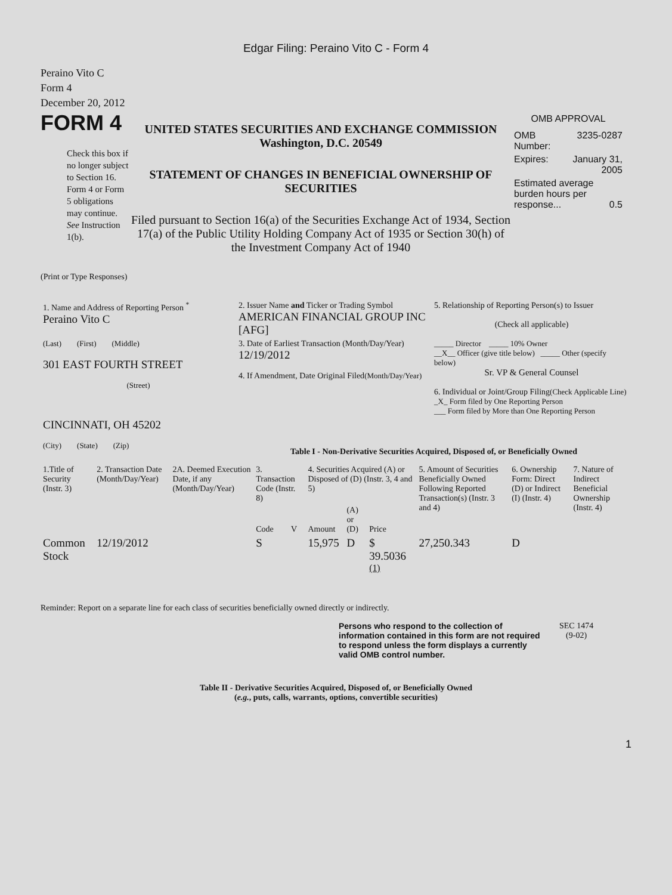Edgar Filing: Peraino Vito C - Form 4
Peraino Vito C
Form 4
December 20, 2012
FORM 4
Check this box if no longer subject to Section 16. Form 4 or Form 5 obligations may continue. See Instruction 1(b).
UNITED STATES SECURITIES AND EXCHANGE COMMISSION
Washington, D.C. 20549
STATEMENT OF CHANGES IN BENEFICIAL OWNERSHIP OF SECURITIES
Filed pursuant to Section 16(a) of the Securities Exchange Act of 1934, Section 17(a) of the Public Utility Holding Company Act of 1935 or Section 30(h) of the Investment Company Act of 1940
OMB APPROVAL
| OMB Number: | 3235-0287 |
| Expires: | January 31, 2005 |
| Estimated average burden hours per response... 0.5 | |
(Print or Type Responses)
| 1. Name and Address of Reporting Person <sup>*</sup> Peraino Vito C | 2. Issuer Name and Ticker or Trading Symbol AMERICAN FINANCIAL GROUP INC [AFG] | 5. Relationship of Reporting Person(s) to Issuer (Check all applicable) |
| (Last) (First) (Middle) 301 EAST FOURTH STREET (Street) | 3. Date of Earliest Transaction (Month/Day/Year) 12/19/2012 4. If Amendment, Date Original Filed (Month/Day/Year) | _____ Director _____ 10% Owner __X__ Officer (give title below) _____ Other (specify below) Sr. VP & General Counsel 6. Individual or Joint/Group Filing (Check Applicable Line) _X_ Form filed by One Reporting Person ___ Form filed by More than One Reporting Person |
| CINCINNATI, OH 45202 (City) (State) (Zip) | Table I - Non-Derivative Securities Acquired, Disposed of, or Beneficially Owned | |
| 1.Title of Security (Instr. 3) | 2. Transaction Date (Month/Day/Year) | 2A. Deemed Execution Date, if any (Month/Day/Year) | 3. Transaction Code (Instr. 8) | | 4. Securities Acquired (A) or Disposed of (D) (Instr. 3, 4 and 5) | | | 5. Amount of Securities Beneficially Owned Following Reported Transaction(s) (Instr. 3 and 4) | 6. Ownership Form: Direct (D) or Indirect (I) (Instr. 4) | 7. Nature of Indirect Beneficial Ownership (Instr. 4) |
| --- | --- | --- | --- | --- | --- | --- | --- | --- | --- | --- |
| | | | Code | V | Amount | (A) or (D) | Price | | | |
| Common Stock | 12/19/2012 | | S | | 15,975 | D | $ 39.5036 <sup>(1)</sup> | 27,250.343 | D | |
Reminder: Report on a separate line for each class of securities beneficially owned directly or indirectly.
Persons who respond to the collection of information contained in this form are not required to respond unless the form displays a currently valid OMB control number.
SEC 1474
(9-02)
Table II - Derivative Securities Acquired, Disposed of, or Beneficially Owned
(e.g., puts, calls, warrants, options, convertible securities)
1